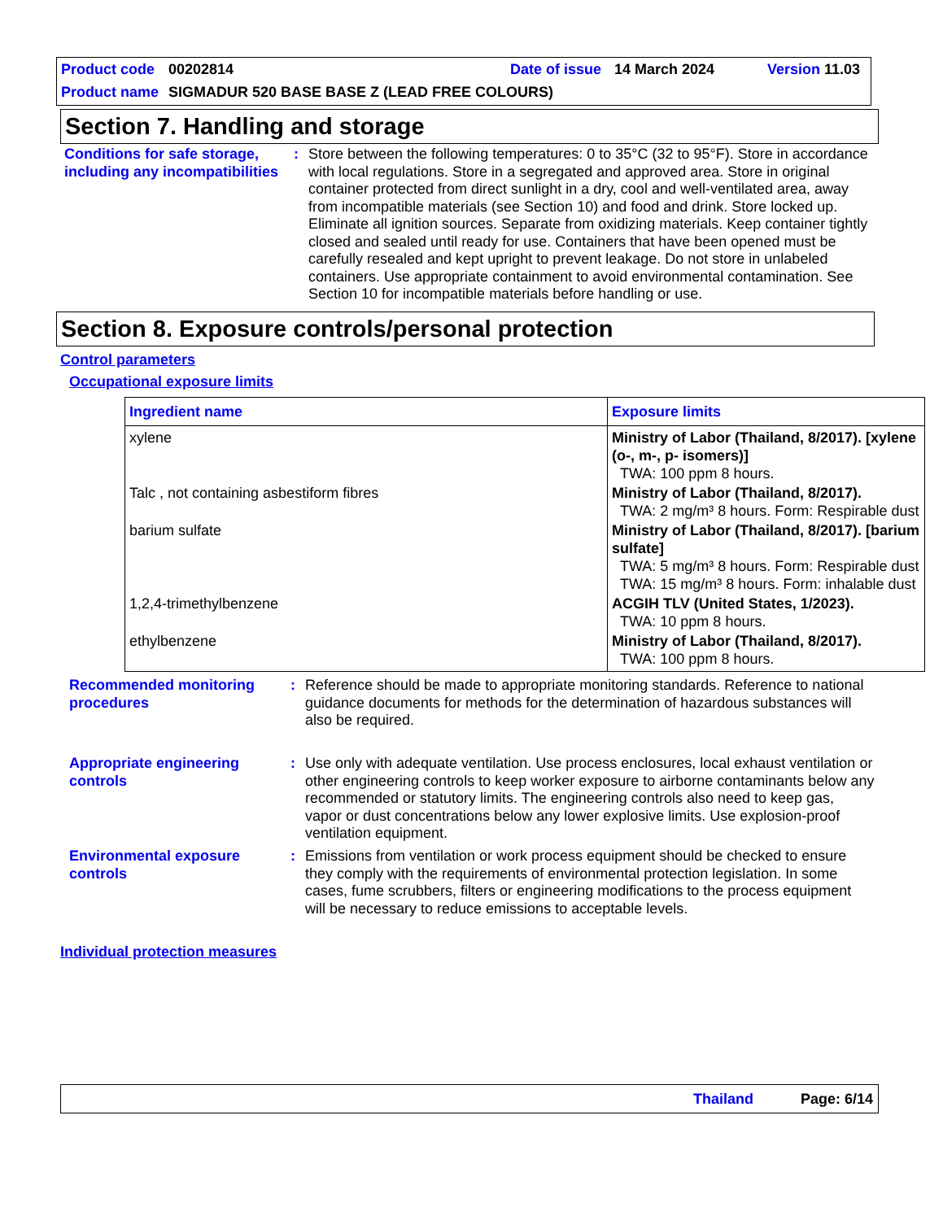Product code 00202814 Date of issue 14 March 2024 Version 11.03
Product name SIGMADUR 520 BASE BASE Z (LEAD FREE COLOURS)
Section 7. Handling and storage
Conditions for safe storage, including any incompatibilities
: Store between the following temperatures: 0 to 35°C (32 to 95°F). Store in accordance with local regulations. Store in a segregated and approved area. Store in original container protected from direct sunlight in a dry, cool and well-ventilated area, away from incompatible materials (see Section 10) and food and drink. Store locked up. Eliminate all ignition sources. Separate from oxidizing materials. Keep container tightly closed and sealed until ready for use. Containers that have been opened must be carefully resealed and kept upright to prevent leakage. Do not store in unlabeled containers. Use appropriate containment to avoid environmental contamination. See Section 10 for incompatible materials before handling or use.
Section 8. Exposure controls/personal protection
Control parameters
Occupational exposure limits
| Ingredient name | Exposure limits |
| --- | --- |
| xylene | Ministry of Labor (Thailand, 8/2017). [xylene (o-, m-, p- isomers)] TWA: 100 ppm 8 hours. |
| Talc , not containing asbestiform fibres | Ministry of Labor (Thailand, 8/2017). TWA: 2 mg/m³ 8 hours. Form: Respirable dust |
| barium sulfate | Ministry of Labor (Thailand, 8/2017). [barium sulfate] TWA: 5 mg/m³ 8 hours. Form: Respirable dust TWA: 15 mg/m³ 8 hours. Form: inhalable dust |
| 1,2,4-trimethylbenzene | ACGIH TLV (United States, 1/2023). TWA: 10 ppm 8 hours. |
| ethylbenzene | Ministry of Labor (Thailand, 8/2017). TWA: 100 ppm 8 hours. |
Recommended monitoring procedures
: Reference should be made to appropriate monitoring standards. Reference to national guidance documents for methods for the determination of hazardous substances will also be required.
Appropriate engineering controls
: Use only with adequate ventilation. Use process enclosures, local exhaust ventilation or other engineering controls to keep worker exposure to airborne contaminants below any recommended or statutory limits. The engineering controls also need to keep gas, vapor or dust concentrations below any lower explosive limits. Use explosion-proof ventilation equipment.
Environmental exposure controls
: Emissions from ventilation or work process equipment should be checked to ensure they comply with the requirements of environmental protection legislation. In some cases, fume scrubbers, filters or engineering modifications to the process equipment will be necessary to reduce emissions to acceptable levels.
Individual protection measures
Thailand Page: 6/14